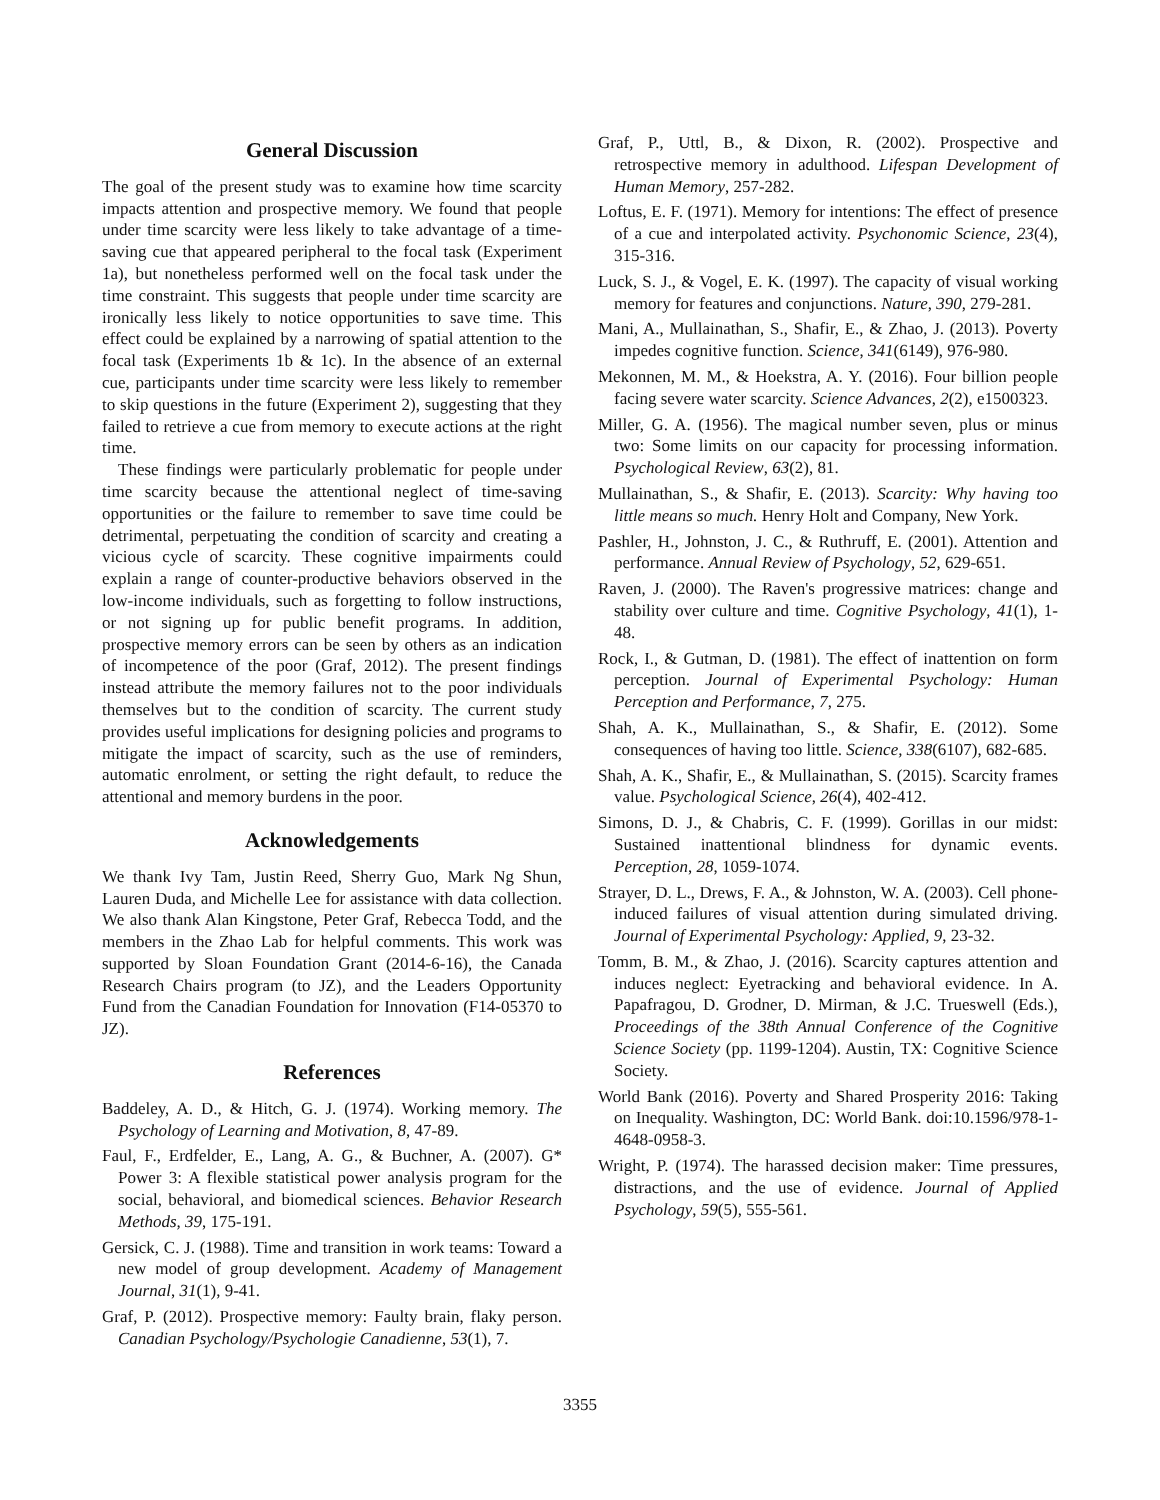General Discussion
The goal of the present study was to examine how time scarcity impacts attention and prospective memory. We found that people under time scarcity were less likely to take advantage of a time-saving cue that appeared peripheral to the focal task (Experiment 1a), but nonetheless performed well on the focal task under the time constraint. This suggests that people under time scarcity are ironically less likely to notice opportunities to save time. This effect could be explained by a narrowing of spatial attention to the focal task (Experiments 1b & 1c). In the absence of an external cue, participants under time scarcity were less likely to remember to skip questions in the future (Experiment 2), suggesting that they failed to retrieve a cue from memory to execute actions at the right time.
These findings were particularly problematic for people under time scarcity because the attentional neglect of time-saving opportunities or the failure to remember to save time could be detrimental, perpetuating the condition of scarcity and creating a vicious cycle of scarcity. These cognitive impairments could explain a range of counter-productive behaviors observed in the low-income individuals, such as forgetting to follow instructions, or not signing up for public benefit programs. In addition, prospective memory errors can be seen by others as an indication of incompetence of the poor (Graf, 2012). The present findings instead attribute the memory failures not to the poor individuals themselves but to the condition of scarcity. The current study provides useful implications for designing policies and programs to mitigate the impact of scarcity, such as the use of reminders, automatic enrolment, or setting the right default, to reduce the attentional and memory burdens in the poor.
Acknowledgements
We thank Ivy Tam, Justin Reed, Sherry Guo, Mark Ng Shun, Lauren Duda, and Michelle Lee for assistance with data collection. We also thank Alan Kingstone, Peter Graf, Rebecca Todd, and the members in the Zhao Lab for helpful comments. This work was supported by Sloan Foundation Grant (2014-6-16), the Canada Research Chairs program (to JZ), and the Leaders Opportunity Fund from the Canadian Foundation for Innovation (F14-05370 to JZ).
References
Baddeley, A. D., & Hitch, G. J. (1974). Working memory. The Psychology of Learning and Motivation, 8, 47-89.
Faul, F., Erdfelder, E., Lang, A. G., & Buchner, A. (2007). G* Power 3: A flexible statistical power analysis program for the social, behavioral, and biomedical sciences. Behavior Research Methods, 39, 175-191.
Gersick, C. J. (1988). Time and transition in work teams: Toward a new model of group development. Academy of Management Journal, 31(1), 9-41.
Graf, P. (2012). Prospective memory: Faulty brain, flaky person. Canadian Psychology/Psychologie Canadienne, 53(1), 7.
Graf, P., Uttl, B., & Dixon, R. (2002). Prospective and retrospective memory in adulthood. Lifespan Development of Human Memory, 257-282.
Loftus, E. F. (1971). Memory for intentions: The effect of presence of a cue and interpolated activity. Psychonomic Science, 23(4), 315-316.
Luck, S. J., & Vogel, E. K. (1997). The capacity of visual working memory for features and conjunctions. Nature, 390, 279-281.
Mani, A., Mullainathan, S., Shafir, E., & Zhao, J. (2013). Poverty impedes cognitive function. Science, 341(6149), 976-980.
Mekonnen, M. M., & Hoekstra, A. Y. (2016). Four billion people facing severe water scarcity. Science Advances, 2(2), e1500323.
Miller, G. A. (1956). The magical number seven, plus or minus two: Some limits on our capacity for processing information. Psychological Review, 63(2), 81.
Mullainathan, S., & Shafir, E. (2013). Scarcity: Why having too little means so much. Henry Holt and Company, New York.
Pashler, H., Johnston, J. C., & Ruthruff, E. (2001). Attention and performance. Annual Review of Psychology, 52, 629-651.
Raven, J. (2000). The Raven's progressive matrices: change and stability over culture and time. Cognitive Psychology, 41(1), 1-48.
Rock, I., & Gutman, D. (1981). The effect of inattention on form perception. Journal of Experimental Psychology: Human Perception and Performance, 7, 275.
Shah, A. K., Mullainathan, S., & Shafir, E. (2012). Some consequences of having too little. Science, 338(6107), 682-685.
Shah, A. K., Shafir, E., & Mullainathan, S. (2015). Scarcity frames value. Psychological Science, 26(4), 402-412.
Simons, D. J., & Chabris, C. F. (1999). Gorillas in our midst: Sustained inattentional blindness for dynamic events. Perception, 28, 1059-1074.
Strayer, D. L., Drews, F. A., & Johnston, W. A. (2003). Cell phone-induced failures of visual attention during simulated driving. Journal of Experimental Psychology: Applied, 9, 23-32.
Tomm, B. M., & Zhao, J. (2016). Scarcity captures attention and induces neglect: Eyetracking and behavioral evidence. In A. Papafragou, D. Grodner, D. Mirman, & J.C. Trueswell (Eds.), Proceedings of the 38th Annual Conference of the Cognitive Science Society (pp. 1199-1204). Austin, TX: Cognitive Science Society.
World Bank (2016). Poverty and Shared Prosperity 2016: Taking on Inequality. Washington, DC: World Bank. doi:10.1596/978-1-4648-0958-3.
Wright, P. (1974). The harassed decision maker: Time pressures, distractions, and the use of evidence. Journal of Applied Psychology, 59(5), 555-561.
3355